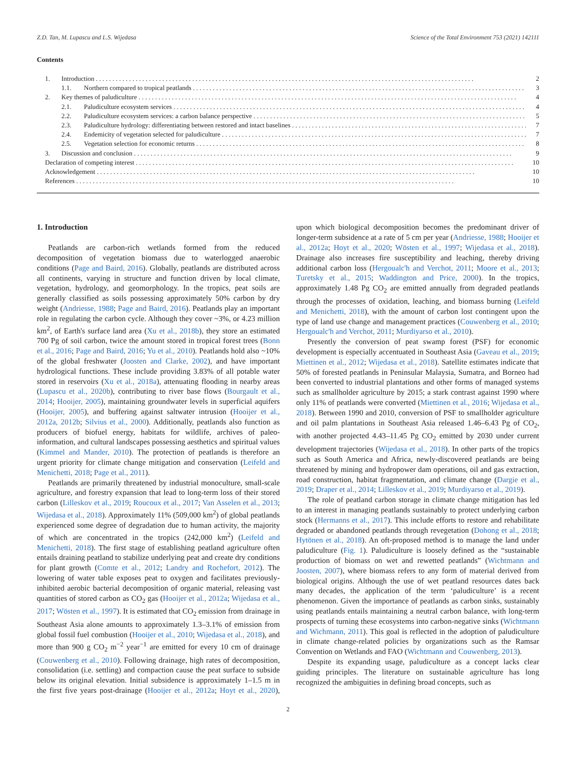Z.D. Tan, M. Lupascu and L.S. Wijedasa Science of the Total Environment 753 (2021) 142111
Contents
1. Introduction 2
1.1. Northern compared to tropical peatlands 3
2. Key themes of paludiculture 4
2.1. Paludiculture ecosystem services 4
2.2. Paludiculture ecosystem services: a carbon balance perspective 5
2.3. Paludiculture hydrology: differentiating between restored and intact baselines 7
2.4. Endemicity of vegetation selected for paludiculture 7
2.5. Vegetation selection for economic returns 8
3. Discussion and conclusion 9
Declaration of competing interest 10
Acknowledgement 10
References 10
1. Introduction
Peatlands are carbon-rich wetlands formed from the reduced decomposition of vegetation biomass due to waterlogged anaerobic conditions (Page and Baird, 2016). Globally, peatlands are distributed across all continents, varying in structure and function driven by local climate, vegetation, hydrology, and geomorphology. In the tropics, peat soils are generally classified as soils possessing approximately 50% carbon by dry weight (Andriesse, 1988; Page and Baird, 2016). Peatlands play an important role in regulating the carbon cycle. Although they cover ~3%, or 4.23 million km<sup>2</sup>, of Earth's surface land area (Xu et al., 2018b), they store an estimated 700 Pg of soil carbon, twice the amount stored in tropical forest trees (Bonn et al., 2016; Page and Baird, 2016; Yu et al., 2010). Peatlands hold also ~10% of the global freshwater (Joosten and Clarke, 2002), and have important hydrological functions. These include providing 3.83% of all potable water stored in reservoirs (Xu et al., 2018a), attenuating flooding in nearby areas (Lupascu et al., 2020b), contributing to river base flows (Bourgault et al., 2014; Hooijer, 2005), maintaining groundwater levels in superficial aquifers (Hooijer, 2005), and buffering against saltwater intrusion (Hooijer et al., 2012a, 2012b; Silvius et al., 2000). Additionally, peatlands also function as producers of biofuel energy, habitats for wildlife, archives of paleo-information, and cultural landscapes possessing aesthetics and spiritual values (Kimmel and Mander, 2010). The protection of peatlands is therefore an urgent priority for climate change mitigation and conservation (Leifeld and Menichetti, 2018; Page et al., 2011).
Peatlands are primarily threatened by industrial monoculture, small-scale agriculture, and forestry expansion that lead to long-term loss of their stored carbon (Lilleskov et al., 2019; Roucoux et al., 2017; Van Asselen et al., 2013; Wijedasa et al., 2018). Approximately 11% (509,000 km<sup>2</sup>) of global peatlands experienced some degree of degradation due to human activity, the majority of which are concentrated in the tropics (242,000 km<sup>2</sup>) (Leifeld and Menichetti, 2018). The first stage of establishing peatland agriculture often entails draining peatland to stabilize underlying peat and create dry conditions for plant growth (Comte et al., 2012; Landry and Rochefort, 2012). The lowering of water table exposes peat to oxygen and facilitates previously-inhibited aerobic bacterial decomposition of organic material, releasing vast quantities of stored carbon as CO<sub>2</sub> gas (Hooijer et al., 2012a; Wijedasa et al., 2017; Wösten et al., 1997). It is estimated that CO<sub>2</sub> emission from drainage in Southeast Asia alone amounts to approximately 1.3–3.1% of emission from global fossil fuel combustion (Hooijer et al., 2010; Wijedasa et al., 2018), and more than 900 g CO<sub>2</sub> m<sup>−2</sup> year<sup>−1</sup> are emitted for every 10 cm of drainage (Couwenberg et al., 2010). Following drainage, high rates of decomposition, consolidation (i.e. settling) and compaction cause the peat surface to subside below its original elevation. Initial subsidence is approximately 1–1.5 m in the first five years post-drainage (Hooijer et al., 2012a; Hoyt et al., 2020), upon which biological decomposition becomes the predominant driver of longer-term subsidence at a rate of 5 cm per year (Andriesse, 1988; Hooijer et al., 2012a; Hoyt et al., 2020; Wösten et al., 1997; Wijedasa et al., 2018). Drainage also increases fire susceptibility and leaching, thereby driving additional carbon loss (Hergoualc'h and Verchot, 2011; Moore et al., 2013; Turetsky et al., 2015; Waddington and Price, 2000). In the tropics, approximately 1.48 Pg CO<sub>2</sub> are emitted annually from degraded peatlands through the processes of oxidation, leaching, and biomass burning (Leifeld and Menichetti, 2018), with the amount of carbon lost contingent upon the type of land use change and management practices (Couwenberg et al., 2010; Hergoualc'h and Verchot, 2011; Murdiyarso et al., 2010).
Presently the conversion of peat swamp forest (PSF) for economic development is especially accentuated in Southeast Asia (Gaveau et al., 2019; Miettinen et al., 2012; Wijedasa et al., 2018). Satellite estimates indicate that 50% of forested peatlands in Peninsular Malaysia, Sumatra, and Borneo had been converted to industrial plantations and other forms of managed systems such as smallholder agriculture by 2015; a stark contrast against 1990 where only 11% of peatlands were converted (Miettinen et al., 2016; Wijedasa et al., 2018). Between 1990 and 2010, conversion of PSF to smallholder agriculture and oil palm plantations in Southeast Asia released 1.46–6.43 Pg of CO<sub>2</sub>, with another projected 4.43–11.45 Pg CO<sub>2</sub> emitted by 2030 under current development trajectories (Wijedasa et al., 2018). In other parts of the tropics such as South America and Africa, newly-discovered peatlands are being threatened by mining and hydropower dam operations, oil and gas extraction, road construction, habitat fragmentation, and climate change (Dargie et al., 2019; Draper et al., 2014; Lilleskov et al., 2019; Murdiyarso et al., 2019).
The role of peatland carbon storage in climate change mitigation has led to an interest in managing peatlands sustainably to protect underlying carbon stock (Hermanns et al., 2017). This include efforts to restore and rehabilitate degraded or abandoned peatlands through revegetation (Dohong et al., 2018; Hytönen et al., 2018). An oft-proposed method is to manage the land under paludiculture (Fig. 1). Paludiculture is loosely defined as the “sustainable production of biomass on wet and rewetted peatlands” (Wichtmann and Joosten, 2007), where biomass refers to any form of material derived from biological origins. Although the use of wet peatland resources dates back many decades, the application of the term ‘paludiculture’ is a recent phenomenon. Given the importance of peatlands as carbon sinks, sustainably using peatlands entails maintaining a neutral carbon balance, with long-term prospects of turning these ecosystems into carbon-negative sinks (Wichtmann and Wichmann, 2011). This goal is reflected in the adoption of paludiculture in climate change-related policies by organizations such as the Ramsar Convention on Wetlands and FAO (Wichtmann and Couwenberg, 2013).
Despite its expanding usage, paludiculture as a concept lacks clear guiding principles. The literature on sustainable agriculture has long recognized the ambiguities in defining broad concepts, such as
2